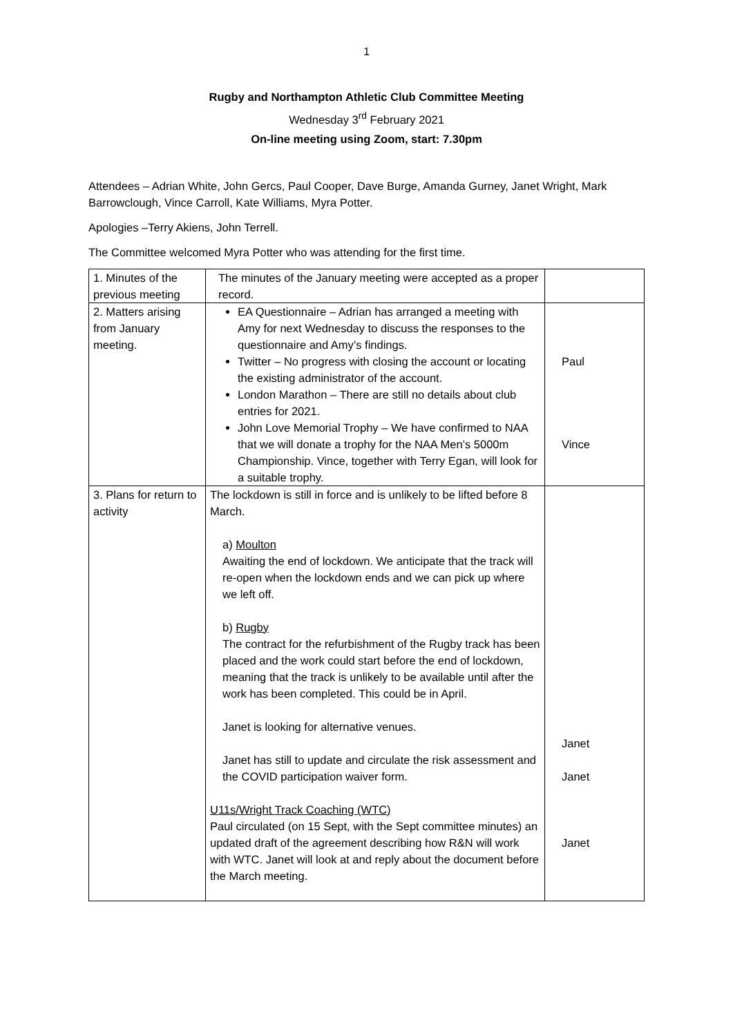1
Rugby and Northampton Athletic Club Committee Meeting
Wednesday 3<sup>rd</sup> February 2021
On-line meeting using Zoom, start: 7.30pm
Attendees – Adrian White, John Gercs, Paul Cooper, Dave Burge, Amanda Gurney, Janet Wright, Mark Barrowclough, Vince Carroll, Kate Williams, Myra Potter.
Apologies –Terry Akiens, John Terrell.
The Committee welcomed Myra Potter who was attending for the first time.
| 1. Minutes of the previous meeting | The minutes of the January meeting were accepted as a proper record. | |
| 2. Matters arising from January meeting. | EA Questionnaire – Adrian has arranged a meeting with Amy for next Wednesday to discuss the responses to the questionnaire and Amy’s findings. Twitter – No progress with closing the account or locating the existing administrator of the account. London Marathon – There are still no details about club entries for 2021. John Love Memorial Trophy – We have confirmed to NAA that we will donate a trophy for the NAA Men’s 5000m Championship. Vince, together with Terry Egan, will look for a suitable trophy. | Paul Vince |
| 3. Plans for return to activity | The lockdown is still in force and is unlikely to be lifted before 8 March. a) Moulton Awaiting the end of lockdown. We anticipate that the track will re-open when the lockdown ends and we can pick up where we left off. b) Rugby The contract for the refurbishment of the Rugby track has been placed and the work could start before the end of lockdown, meaning that the track is unlikely to be available until after the work has been completed. This could be in April. Janet is looking for alternative venues. Janet has still to update and circulate the risk assessment and the COVID participation waiver form. U11s/Wright Track Coaching (WTC) Paul circulated (on 15 Sept, with the Sept committee minutes) an updated draft of the agreement describing how R&N will work with WTC. Janet will look at and reply about the document before the March meeting. | Janet Janet Janet |